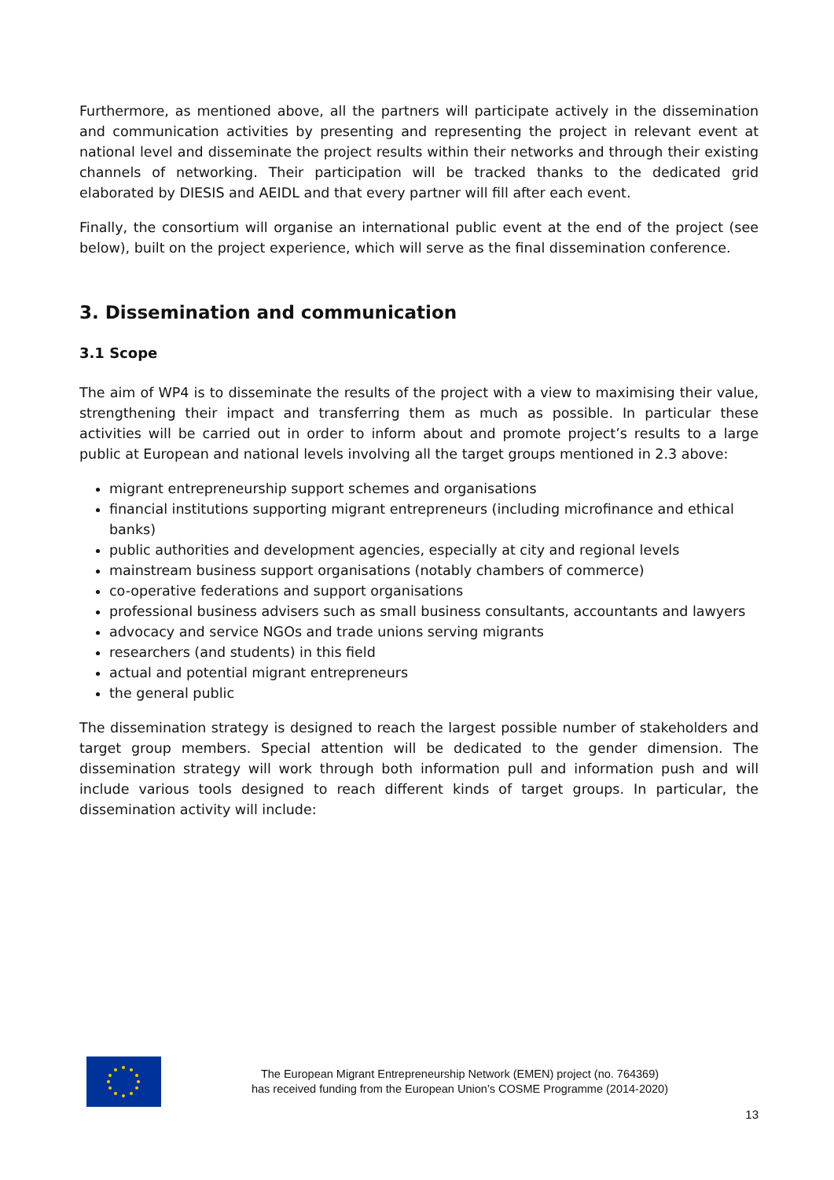Furthermore, as mentioned above, all the partners will participate actively in the dissemination and communication activities by presenting and representing the project in relevant event at national level and disseminate the project results within their networks and through their existing channels of networking. Their participation will be tracked thanks to the dedicated grid elaborated by DIESIS and AEIDL and that every partner will fill after each event.
Finally, the consortium will organise an international public event at the end of the project (see below), built on the project experience, which will serve as the final dissemination conference.
3. Dissemination and communication
3.1 Scope
The aim of WP4 is to disseminate the results of the project with a view to maximising their value, strengthening their impact and transferring them as much as possible. In particular these activities will be carried out in order to inform about and promote project’s results to a large public at European and national levels involving all the target groups mentioned in 2.3 above:
migrant entrepreneurship support schemes and organisations
financial institutions supporting migrant entrepreneurs (including microfinance and ethical banks)
public authorities and development agencies, especially at city and regional levels
mainstream business support organisations (notably chambers of commerce)
co-operative federations and support organisations
professional business advisers such as small business consultants, accountants and lawyers
advocacy and service NGOs and trade unions serving migrants
researchers (and students) in this field
actual and potential migrant entrepreneurs
the general public
The dissemination strategy is designed to reach the largest possible number of stakeholders and target group members. Special attention will be dedicated to the gender dimension. The dissemination strategy will work through both information pull and information push and will include various tools designed to reach different kinds of target groups. In particular, the dissemination activity will include:
The European Migrant Entrepreneurship Network (EMEN) project (no. 764369)
has received funding from the European Union’s COSME Programme (2014-2020)
13